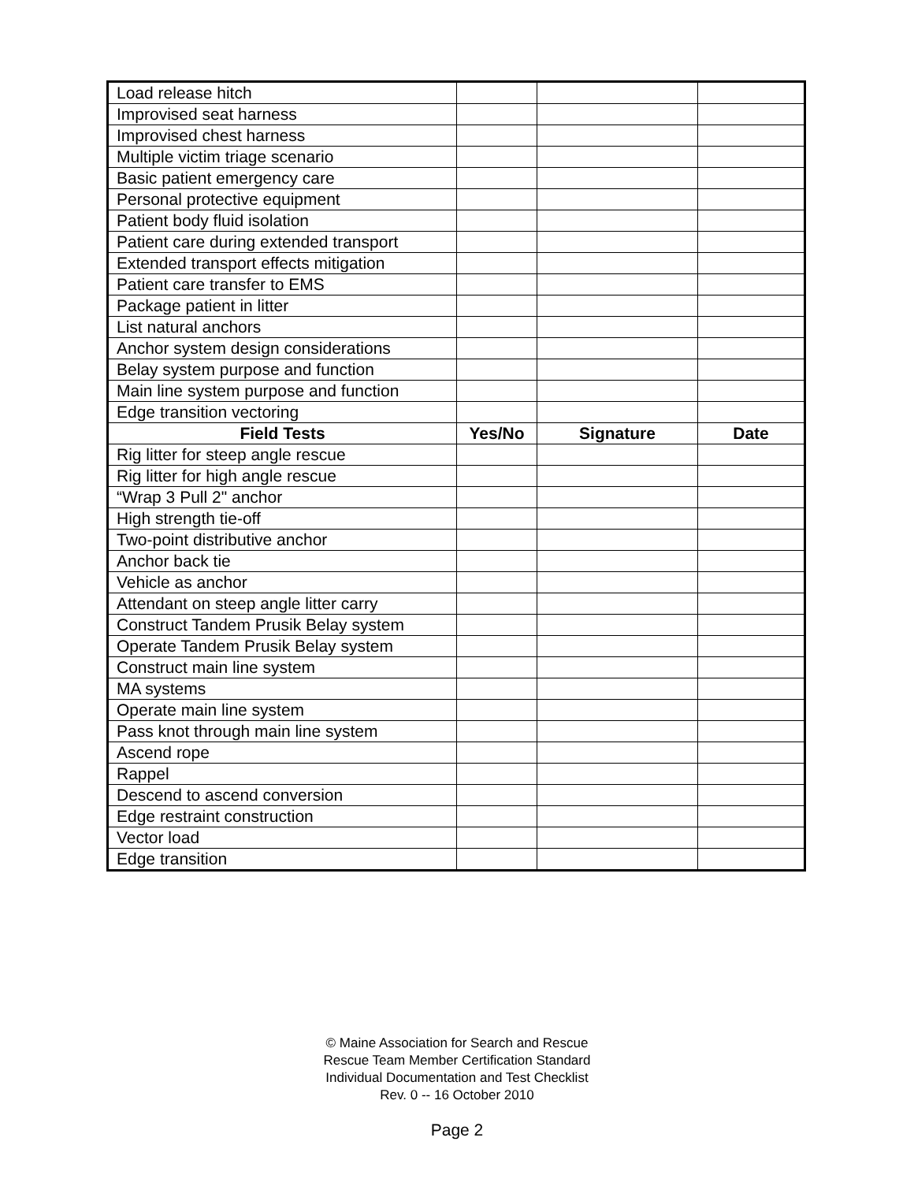| Load release hitch | | | |
| Improvised seat harness | | | |
| Improvised chest harness | | | |
| Multiple victim triage scenario | | | |
| Basic patient emergency care | | | |
| Personal protective equipment | | | |
| Patient body fluid isolation | | | |
| Patient care during extended transport | | | |
| Extended transport effects mitigation | | | |
| Patient care transfer to EMS | | | |
| Package patient in litter | | | |
| List natural anchors | | | |
| Anchor system design considerations | | | |
| Belay system purpose and function | | | |
| Main line system purpose and function | | | |
| Edge transition vectoring | | | |
| Field Tests | Yes/No | Signature | Date |
| Rig litter for steep angle rescue | | | |
| Rig litter for high angle rescue | | | |
| “Wrap 3 Pull 2" anchor | | | |
| High strength tie-off | | | |
| Two-point distributive anchor | | | |
| Anchor back tie | | | |
| Vehicle as anchor | | | |
| Attendant on steep angle litter carry | | | |
| Construct Tandem Prusik Belay system | | | |
| Operate Tandem Prusik Belay system | | | |
| Construct main line system | | | |
| MA systems | | | |
| Operate main line system | | | |
| Pass knot through main line system | | | |
| Ascend rope | | | |
| Rappel | | | |
| Descend to ascend conversion | | | |
| Edge restraint construction | | | |
| Vector load | | | |
| Edge transition | | | |
© Maine Association for Search and Rescue
Rescue Team Member Certification Standard
Individual Documentation and Test Checklist
Rev. 0 -- 16 October 2010
Page 2